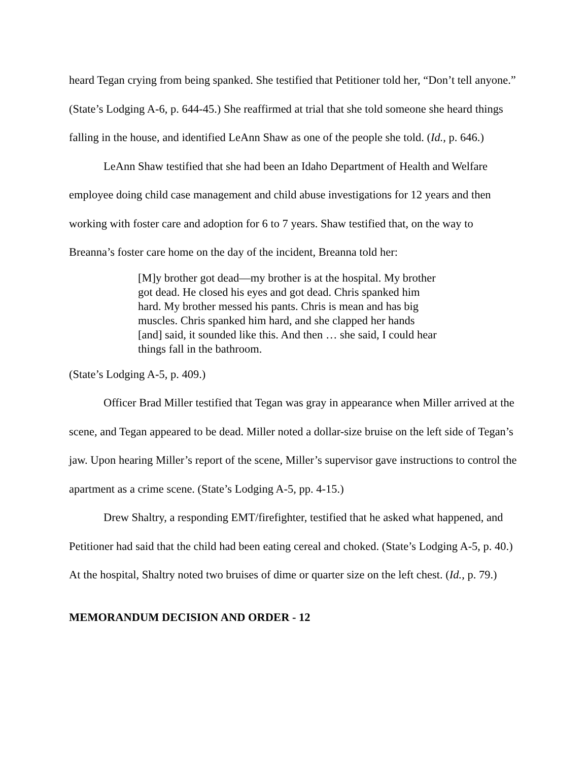heard Tegan crying from being spanked. She testified that Petitioner told her, “Don’t tell anyone.” (State’s Lodging A-6, p. 644-45.) She reaffirmed at trial that she told someone she heard things falling in the house, and identified LeAnn Shaw as one of the people she told. (Id., p. 646.)
LeAnn Shaw testified that she had been an Idaho Department of Health and Welfare employee doing child case management and child abuse investigations for 12 years and then working with foster care and adoption for 6 to 7 years. Shaw testified that, on the way to Breanna’s foster care home on the day of the incident, Breanna told her:
[M]y brother got dead—my brother is at the hospital. My brother got dead. He closed his eyes and got dead. Chris spanked him hard. My brother messed his pants. Chris is mean and has big muscles. Chris spanked him hard, and she clapped her hands [and] said, it sounded like this. And then … she said, I could hear things fall in the bathroom.
(State’s Lodging A-5, p. 409.)
Officer Brad Miller testified that Tegan was gray in appearance when Miller arrived at the scene, and Tegan appeared to be dead. Miller noted a dollar-size bruise on the left side of Tegan’s jaw. Upon hearing Miller’s report of the scene, Miller’s supervisor gave instructions to control the apartment as a crime scene. (State’s Lodging A-5, pp. 4-15.)
Drew Shaltry, a responding EMT/firefighter, testified that he asked what happened, and Petitioner had said that the child had been eating cereal and choked. (State’s Lodging A-5, p. 40.) At the hospital, Shaltry noted two bruises of dime or quarter size on the left chest. (Id., p. 79.)
MEMORANDUM DECISION AND ORDER - 12